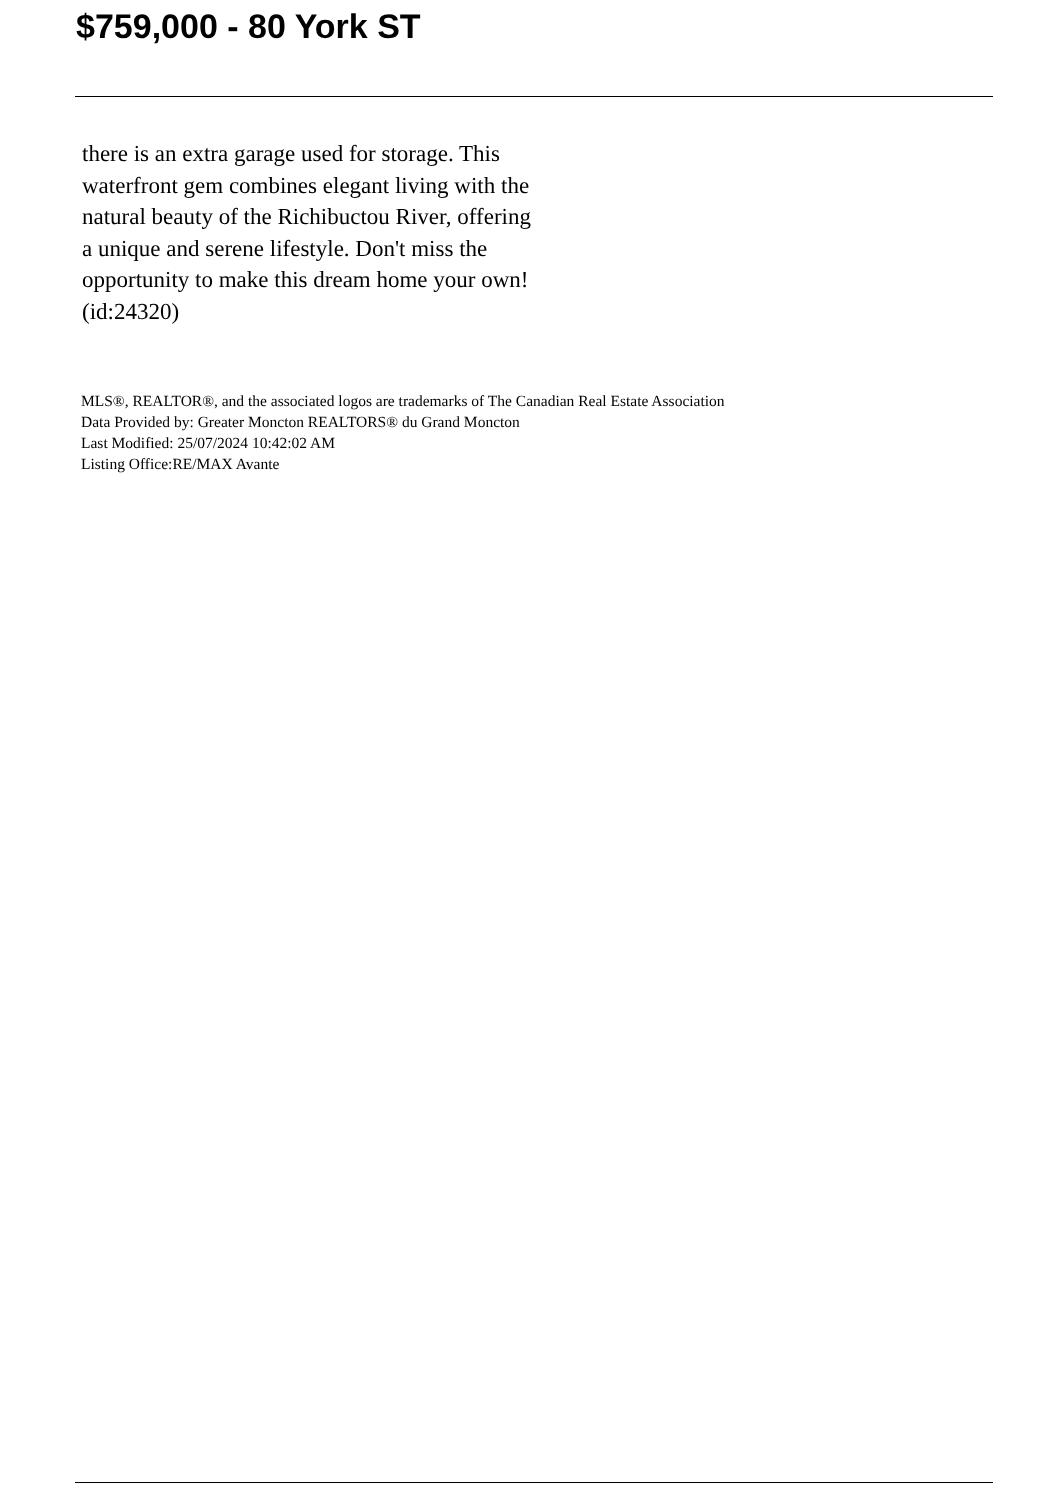$759,000 - 80 York ST
there is an extra garage used for storage. This waterfront gem combines elegant living with the natural beauty of the Richibuctou River, offering a unique and serene lifestyle. Don't miss the opportunity to make this dream home your own! (id:24320)
MLS®, REALTOR®, and the associated logos are trademarks of The Canadian Real Estate Association
Data Provided by: Greater Moncton REALTORS® du Grand Moncton
Last Modified: 25/07/2024 10:42:02 AM
Listing Office:RE/MAX Avante